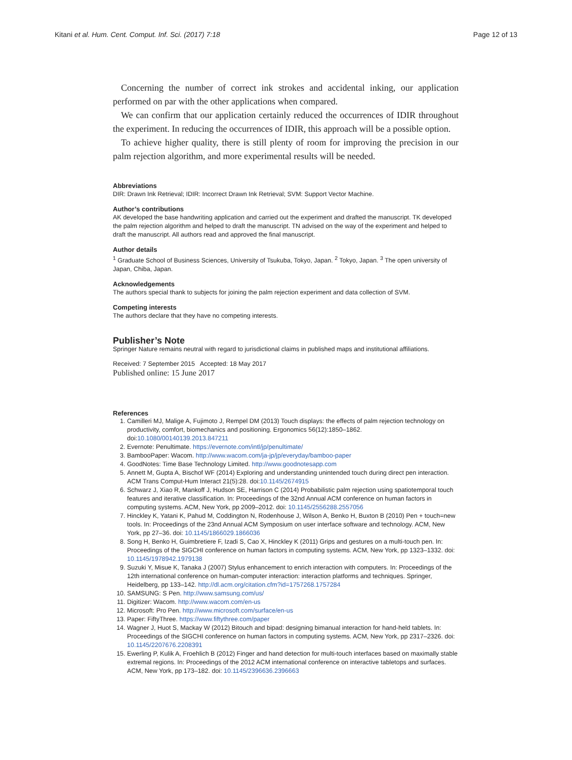Kitani et al. Hum. Cent. Comput. Inf. Sci. (2017) 7:18 Page 12 of 13
Concerning the number of correct ink strokes and accidental inking, our application performed on par with the other applications when compared.
We can confirm that our application certainly reduced the occurrences of IDIR throughout the experiment. In reducing the occurrences of IDIR, this approach will be a possible option.
To achieve higher quality, there is still plenty of room for improving the precision in our palm rejection algorithm, and more experimental results will be needed.
Abbreviations
DIR: Drawn Ink Retrieval; IDIR: Incorrect Drawn Ink Retrieval; SVM: Support Vector Machine.
Author’s contributions
AK developed the base handwriting application and carried out the experiment and drafted the manuscript. TK developed the palm rejection algorithm and helped to draft the manuscript. TN advised on the way of the experiment and helped to draft the manuscript. All authors read and approved the final manuscript.
Author details
<sup>1</sup> Graduate School of Business Sciences, University of Tsukuba, Tokyo, Japan. <sup>2</sup> Tokyo, Japan. <sup>3</sup> The open university of Japan, Chiba, Japan.
Acknowledgements
The authors special thank to subjects for joining the palm rejection experiment and data collection of SVM.
Competing interests
The authors declare that they have no competing interests.
Publisher’s Note
Springer Nature remains neutral with regard to jurisdictional claims in published maps and institutional affiliations.
Received: 7 September 2015 Accepted: 18 May 2017
Published online: 15 June 2017
References
1. Camilleri MJ, Malige A, Fujimoto J, Rempel DM (2013) Touch displays: the effects of palm rejection technology on productivity, comfort, biomechanics and positioning. Ergonomics 56(12):1850–1862. doi:10.1080/00140139.2013.847211
2. Evernote: Penultimate. https://evernote.com/intl/jp/penultimate/
3. BambooPaper: Wacom. http://www.wacom.com/ja-jp/jp/everyday/bamboo-paper
4. GoodNotes: Time Base Technology Limited. http://www.goodnotesapp.com
5. Annett M, Gupta A, Bischof WF (2014) Exploring and understanding unintended touch during direct pen interaction. ACM Trans Comput-Hum Interact 21(5):28. doi:10.1145/2674915
6. Schwarz J, Xiao R, Mankoff J, Hudson SE, Harrison C (2014) Probabilistic palm rejection using spatiotemporal touch features and iterative classification. In: Proceedings of the 32nd Annual ACM conference on human factors in computing systems. ACM, New York, pp 2009–2012. doi: 10.1145/2556288.2557056
7. Hinckley K, Yatani K, Pahud M, Coddington N, Rodenhouse J, Wilson A, Benko H, Buxton B (2010) Pen + touch=new tools. In: Proceedings of the 23nd Annual ACM Symposium on user interface software and technology. ACM, New York, pp 27–36. doi: 10.1145/1866029.1866036
8. Song H, Benko H, Guimbretiere F, Izadi S, Cao X, Hinckley K (2011) Grips and gestures on a multi-touch pen. In: Proceedings of the SIGCHI conference on human factors in computing systems. ACM, New York, pp 1323–1332. doi: 10.1145/1978942.1979138
9. Suzuki Y, Misue K, Tanaka J (2007) Stylus enhancement to enrich interaction with computers. In: Proceedings of the 12th international conference on human-computer interaction: interaction platforms and techniques. Springer, Heidelberg, pp 133–142. http://dl.acm.org/citation.cfm?id=1757268.1757284
10. SAMSUNG: S Pen. http://www.samsung.com/us/
11. Digitizer: Wacom. http://www.wacom.com/en-us
12. Microsoft: Pro Pen. http://www.microsoft.com/surface/en-us
13. Paper: FiftyThree. https://www.fiftythree.com/paper
14. Wagner J, Huot S, Mackay W (2012) Bitouch and bipad: designing bimanual interaction for hand-held tablets. In: Proceedings of the SIGCHI conference on human factors in computing systems. ACM, New York, pp 2317–2326. doi: 10.1145/2207676.2208391
15. Ewerling P, Kulik A, Froehlich B (2012) Finger and hand detection for multi-touch interfaces based on maximally stable extremal regions. In: Proceedings of the 2012 ACM international conference on interactive tabletops and surfaces. ACM, New York, pp 173–182. doi: 10.1145/2396636.2396663